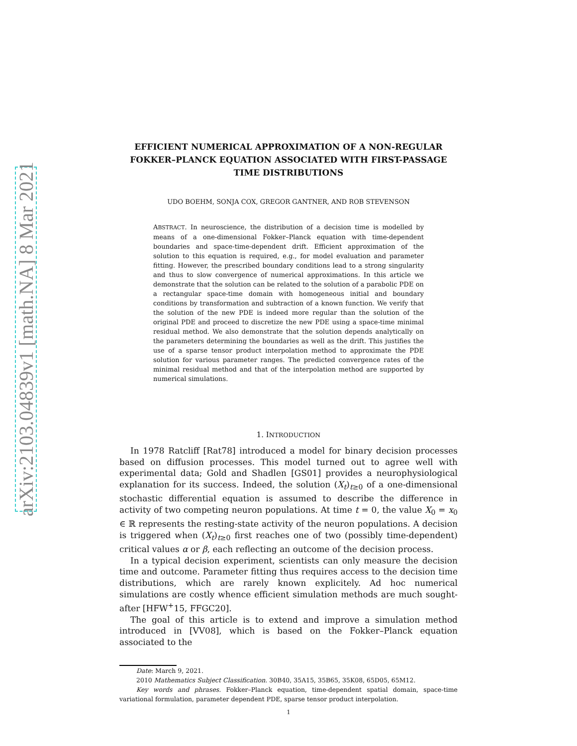arXiv:2103.04839v1 [math.NA] 8 Mar 2021
EFFICIENT NUMERICAL APPROXIMATION OF A NON-REGULAR FOKKER–PLANCK EQUATION ASSOCIATED WITH FIRST-PASSAGE TIME DISTRIBUTIONS
UDO BOEHM, SONJA COX, GREGOR GANTNER, AND ROB STEVENSON
ABSTRACT. In neuroscience, the distribution of a decision time is modelled by means of a one-dimensional Fokker–Planck equation with time-dependent boundaries and space-time-dependent drift. Efficient approximation of the solution to this equation is required, e.g., for model evaluation and parameter fitting. However, the prescribed boundary conditions lead to a strong singularity and thus to slow convergence of numerical approximations. In this article we demonstrate that the solution can be related to the solution of a parabolic PDE on a rectangular space-time domain with homogeneous initial and boundary conditions by transformation and subtraction of a known function. We verify that the solution of the new PDE is indeed more regular than the solution of the original PDE and proceed to discretize the new PDE using a space-time minimal residual method. We also demonstrate that the solution depends analytically on the parameters determining the boundaries as well as the drift. This justifies the use of a sparse tensor product interpolation method to approximate the PDE solution for various parameter ranges. The predicted convergence rates of the minimal residual method and that of the interpolation method are supported by numerical simulations.
1. INTRODUCTION
In 1978 Ratcliff [Rat78] introduced a model for binary decision processes based on diffusion processes. This model turned out to agree well with experimental data; Gold and Shadlen [GS01] provides a neurophysiological explanation for its success. Indeed, the solution (X<sub>t</sub>)<sub>t≥0</sub> of a one-dimensional stochastic differential equation is assumed to describe the difference in activity of two competing neuron populations. At time t = 0, the value X<sub>0</sub> = x<sub>0</sub> ∈ ℝ represents the resting-state activity of the neuron populations. A decision is triggered when (X<sub>t</sub>)<sub>t≥0</sub> first reaches one of two (possibly time-dependent) critical values α or β, each reflecting an outcome of the decision process.
In a typical decision experiment, scientists can only measure the decision time and outcome. Parameter fitting thus requires access to the decision time distributions, which are rarely known explicitely. Ad hoc numerical simulations are costly whence efficient simulation methods are much sought-after [HFW<sup>+</sup>15, FFGC20].
The goal of this article is to extend and improve a simulation method introduced in [VV08], which is based on the Fokker–Planck equation associated to the
Date: March 9, 2021.
2010 Mathematics Subject Classification. 30B40, 35A15, 35B65, 35K08, 65D05, 65M12.
Key words and phrases. Fokker–Planck equation, time-dependent spatial domain, space-time variational formulation, parameter dependent PDE, sparse tensor product interpolation.
1